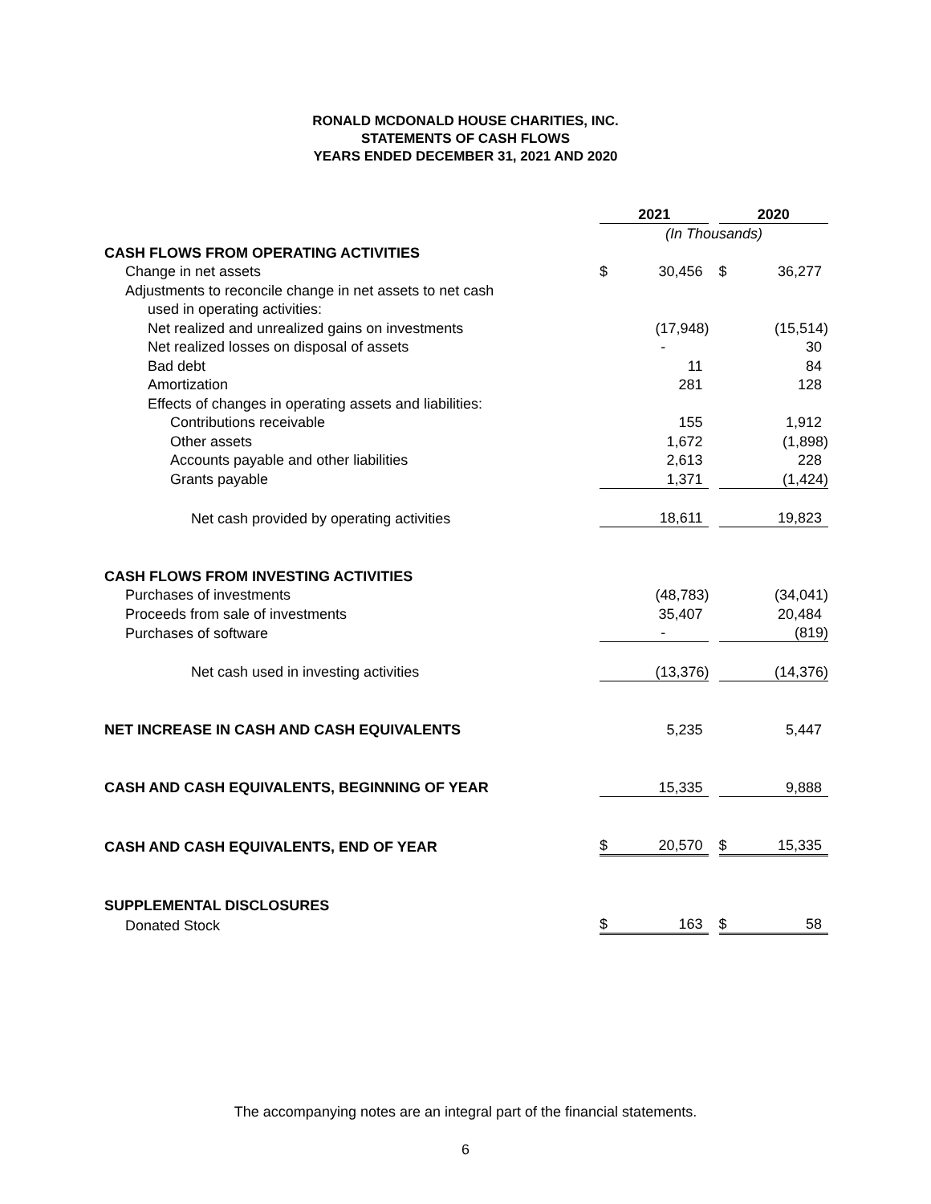RONALD MCDONALD HOUSE CHARITIES, INC.
STATEMENTS OF CASH FLOWS
YEARS ENDED DECEMBER 31, 2021 AND 2020
| | 2021 | | | 2020 | |
| | (In Thousands) | | | | |
| CASH FLOWS FROM OPERATING ACTIVITIES | | | | | |
| Change in net assets | $ | 30,456 | | $ | 36,277 |
| Adjustments to reconcile change in net assets to net cash | | | | | |
| used in operating activities: | | | | | |
| Net realized and unrealized gains on investments | | (17,948) | | | (15,514) |
| Net realized losses on disposal of assets | | - | | | 30 |
| Bad debt | | 11 | | | 84 |
| Amortization | | 281 | | | 128 |
| Effects of changes in operating assets and liabilities: | | | | | |
| Contributions receivable | | 155 | | | 1,912 |
| Other assets | | 1,672 | | | (1,898) |
| Accounts payable and other liabilities | | 2,613 | | | 228 |
| Grants payable | | 1,371 | | | (1,424) |
| Net cash provided by operating activities | | 18,611 | | | 19,823 |
| CASH FLOWS FROM INVESTING ACTIVITIES | | | | | |
| Purchases of investments | | (48,783) | | | (34,041) |
| Proceeds from sale of investments | | 35,407 | | | 20,484 |
| Purchases of software | | - | | | (819) |
| Net cash used in investing activities | | (13,376) | | | (14,376) |
| NET INCREASE IN CASH AND CASH EQUIVALENTS | | 5,235 | | | 5,447 |
| CASH AND CASH EQUIVALENTS, BEGINNING OF YEAR | | 15,335 | | | 9,888 |
| CASH AND CASH EQUIVALENTS, END OF YEAR | $ | 20,570 | | $ | 15,335 |
| SUPPLEMENTAL DISCLOSURES | | | | | |
| Donated Stock | $ | 163 | | $ | 58 |
The accompanying notes are an integral part of the financial statements.
6